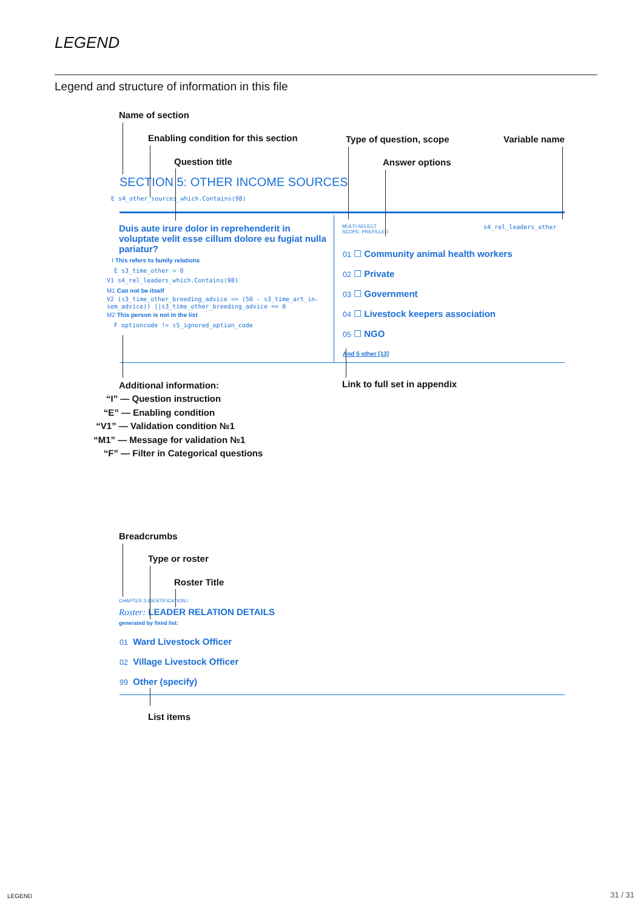LEGEND
Legend and structure of information in this file
Name of section
Enabling condition for this section
Type of question, scope Variable name
Question title Answer options
SECTION 5: OTHER INCOME SOURCES
E s4_other_sources_which.Contains(98)
Duis aute irure dolor in reprehenderit in voluptate velit esse cillum dolore eu fugiat nulla pariatur?
I This refers to family relations
E s3_time_other > 0
V1 s4_rel_leaders_which.Contains(98)
M1 Can not be itself
V2 (s3_time_other_breeding_advice <= (50 - s3_time_art_in-sem_advice)) ||s3_time_other_breeding_advice == 0
M2 This person is not in the list
F optioncode != s5_ignored_option_code
MULTI-SELECT
SCOPE: PREFILLED
s4_rel_leaders_other
01 ☐ Community animal health workers
02 ☐ Private
03 ☐ Government
04 ☐ Livestock keepers association
05 ☐ NGO
And 5 other [13]
Additional information:
“I” — Question instruction
“E” — Enabling condition
“V1” — Validation condition №1
“M1” — Message for validation №1
“F” — Filter in Categorical questions
Link to full set in appendix
Breadcrumbs
Type or roster
Roster Title
CHAPTER 3 IDENTIFICATION /
Roster: LEADER RELATION DETAILS
generated by fixed list:
01 Ward Livestock Officer
02 Village Livestock Officer
99 Other (specify)
List items
LEGEND 31 / 31